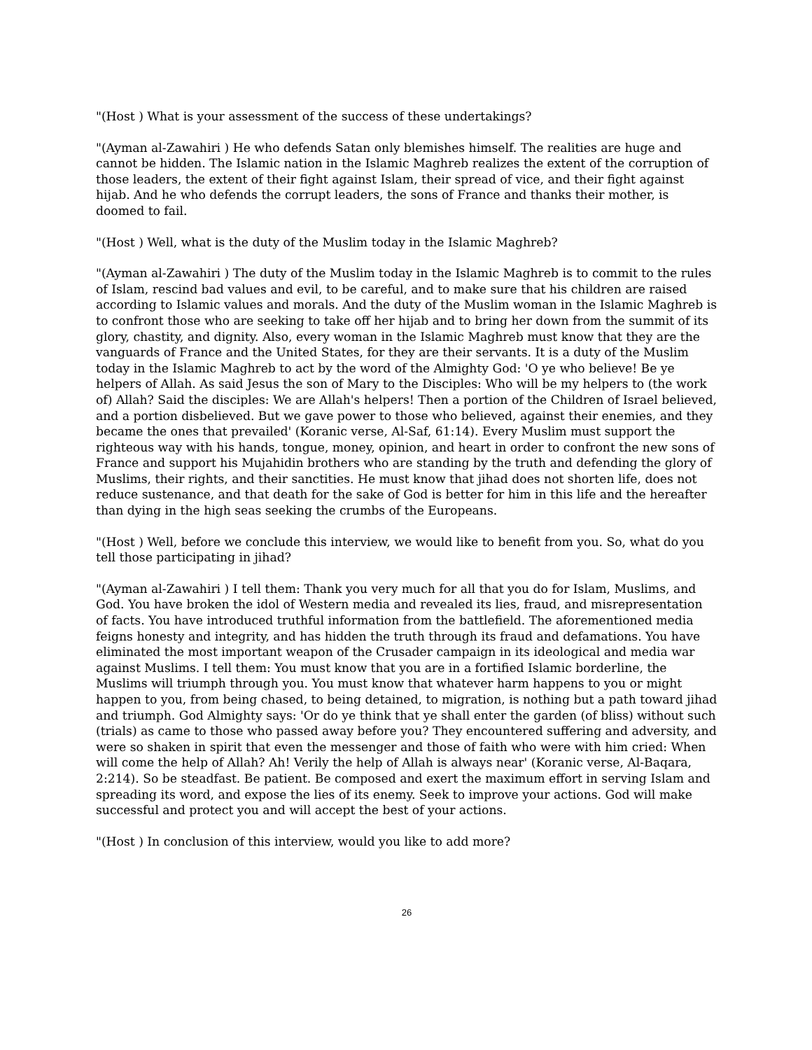"(Host ) What is your assessment of the success of these undertakings?
"(Ayman al-Zawahiri ) He who defends Satan only blemishes himself. The realities are huge and cannot be hidden. The Islamic nation in the Islamic Maghreb realizes the extent of the corruption of those leaders, the extent of their fight against Islam, their spread of vice, and their fight against hijab. And he who defends the corrupt leaders, the sons of France and thanks their mother, is doomed to fail.
"(Host ) Well, what is the duty of the Muslim today in the Islamic Maghreb?
"(Ayman al-Zawahiri ) The duty of the Muslim today in the Islamic Maghreb is to commit to the rules of Islam, rescind bad values and evil, to be careful, and to make sure that his children are raised according to Islamic values and morals. And the duty of the Muslim woman in the Islamic Maghreb is to confront those who are seeking to take off her hijab and to bring her down from the summit of its glory, chastity, and dignity. Also, every woman in the Islamic Maghreb must know that they are the vanguards of France and the United States, for they are their servants. It is a duty of the Muslim today in the Islamic Maghreb to act by the word of the Almighty God: 'O ye who believe! Be ye helpers of Allah. As said Jesus the son of Mary to the Disciples: Who will be my helpers to (the work of) Allah? Said the disciples: We are Allah's helpers! Then a portion of the Children of Israel believed, and a portion disbelieved. But we gave power to those who believed, against their enemies, and they became the ones that prevailed' (Koranic verse, Al-Saf, 61:14). Every Muslim must support the righteous way with his hands, tongue, money, opinion, and heart in order to confront the new sons of France and support his Mujahidin brothers who are standing by the truth and defending the glory of Muslims, their rights, and their sanctities. He must know that jihad does not shorten life, does not reduce sustenance, and that death for the sake of God is better for him in this life and the hereafter than dying in the high seas seeking the crumbs of the Europeans.
"(Host ) Well, before we conclude this interview, we would like to benefit from you. So, what do you tell those participating in jihad?
"(Ayman al-Zawahiri ) I tell them: Thank you very much for all that you do for Islam, Muslims, and God. You have broken the idol of Western media and revealed its lies, fraud, and misrepresentation of facts. You have introduced truthful information from the battlefield. The aforementioned media feigns honesty and integrity, and has hidden the truth through its fraud and defamations. You have eliminated the most important weapon of the Crusader campaign in its ideological and media war against Muslims. I tell them: You must know that you are in a fortified Islamic borderline, the Muslims will triumph through you. You must know that whatever harm happens to you or might happen to you, from being chased, to being detained, to migration, is nothing but a path toward jihad and triumph. God Almighty says: 'Or do ye think that ye shall enter the garden (of bliss) without such (trials) as came to those who passed away before you? They encountered suffering and adversity, and were so shaken in spirit that even the messenger and those of faith who were with him cried: When will come the help of Allah? Ah! Verily the help of Allah is always near' (Koranic verse, Al-Baqara, 2:214). So be steadfast. Be patient. Be composed and exert the maximum effort in serving Islam and spreading its word, and expose the lies of its enemy. Seek to improve your actions. God will make successful and protect you and will accept the best of your actions.
"(Host ) In conclusion of this interview, would you like to add more?
26